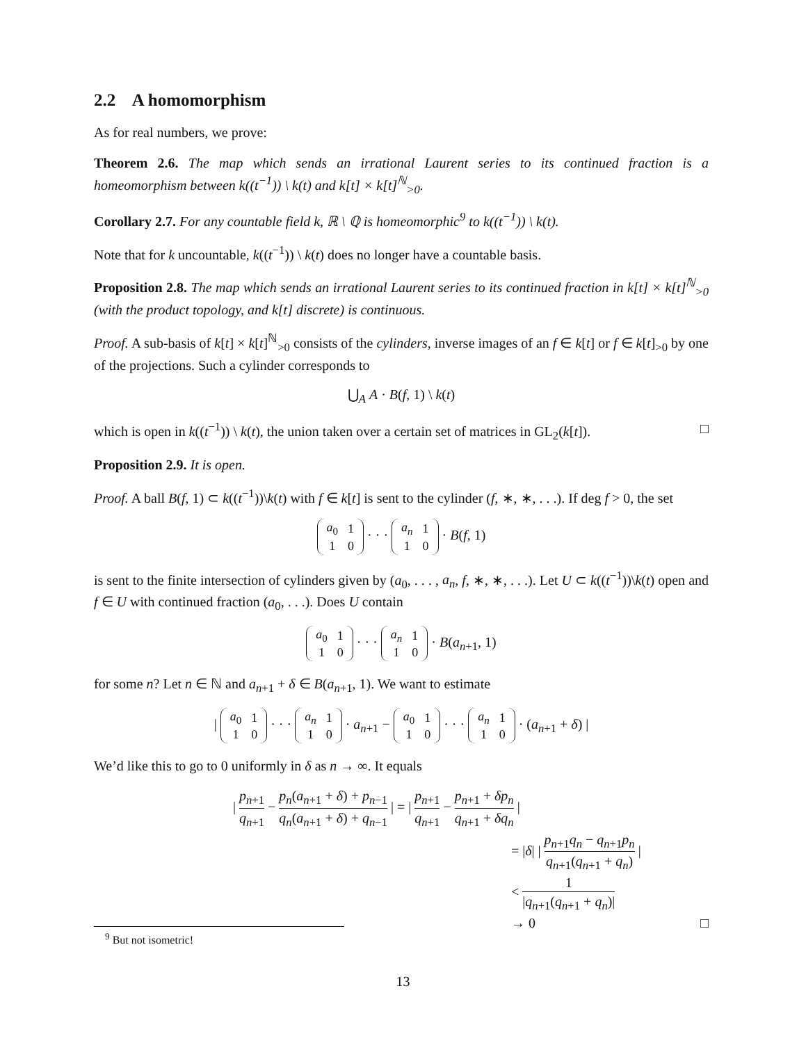2.2 A homomorphism
As for real numbers, we prove:
Theorem 2.6. The map which sends an irrational Laurent series to its continued fraction is a homeomorphism between k((t<sup>−1</sup>)) \ k(t) and k[t] × k[t]<sup>ℕ</sup><sub>>0</sub>.
Corollary 2.7. For any countable field k, ℝ \ ℚ is homeomorphic<sup>9</sup> to k((t<sup>−1</sup>)) \ k(t).
Note that for k uncountable, k((t<sup>−1</sup>)) \ k(t) does no longer have a countable basis.
Proposition 2.8. The map which sends an irrational Laurent series to its continued fraction in k[t] × k[t]<sup>ℕ</sup><sub>>0</sub> (with the product topology, and k[t] discrete) is continuous.
Proof. A sub-basis of k[t] × k[t]<sup>ℕ</sup><sub>>0</sub> consists of the cylinders, inverse images of an f ∈ k[t] or f ∈ k[t]<sub>>0</sub> by one of the projections. Such a cylinder corresponds to
⋃<sub>A</sub> A · B(f, 1) \ k(t)
which is open in k((t<sup>−1</sup>)) \ k(t), the union taken over a certain set of matrices in GL<sub>2</sub>(k[t]). □
Proposition 2.9. It is open.
Proof. A ball B(f, 1) ⊂ k((t<sup>−1</sup>))\k(t) with f ∈ k[t] is sent to the cylinder (f, ∗, ∗, . . .). If deg f > 0, the set
| a<sub>0</sub> | 1 |
| 1 | 0 |
· · ·
| a<sub>n</sub> | 1 |
| 1 | 0 |
· B(f, 1)
is sent to the finite intersection of cylinders given by (a<sub>0</sub>, . . . , a<sub>n</sub>, f, ∗, ∗, . . .). Let U ⊂ k((t<sup>−1</sup>))\k(t) open and f ∈ U with continued fraction (a<sub>0</sub>, . . .). Does U contain
| a<sub>0</sub> | 1 |
| 1 | 0 |
· · ·
| a<sub>n</sub> | 1 |
| 1 | 0 |
· B(a<sub>n+1</sub>, 1)
for some n? Let n ∈ ℕ and a<sub>n+1</sub> + δ ∈ B(a<sub>n+1</sub>, 1). We want to estimate
|
| a<sub>0</sub> | 1 |
| 1 | 0 |
· · ·
| a<sub>n</sub> | 1 |
| 1 | 0 |
· a<sub>n+1</sub> −
| a<sub>0</sub> | 1 |
| 1 | 0 |
· · ·
| a<sub>n</sub> | 1 |
| 1 | 0 |
· (a<sub>n+1</sub> + δ) |
We’d like this to go to 0 uniformly in δ as n → ∞. It equals
| p<sub>n+1</sub> q<sub>n+1</sub> − p<sub>n</sub>(a<sub>n+1</sub> + δ) + p<sub>n−1</sub> q<sub>n</sub>(a<sub>n+1</sub> + δ) + q<sub>n−1</sub> | = | p<sub>n+1</sub> q<sub>n+1</sub> − p<sub>n+1</sub> + δp<sub>n</sub> q<sub>n+1</sub> + δq<sub>n</sub> |
= |δ| | p<sub>n+1</sub>q<sub>n</sub> − q<sub>n+1</sub>p<sub>n</sub> q<sub>n+1</sub>(q<sub>n+1</sub> + q<sub>n</sub>) |
< 1 |q<sub>n+1</sub>(q<sub>n+1</sub> + q<sub>n</sub>)|
→ 0 □
<sup>9</sup> But not isometric!
13